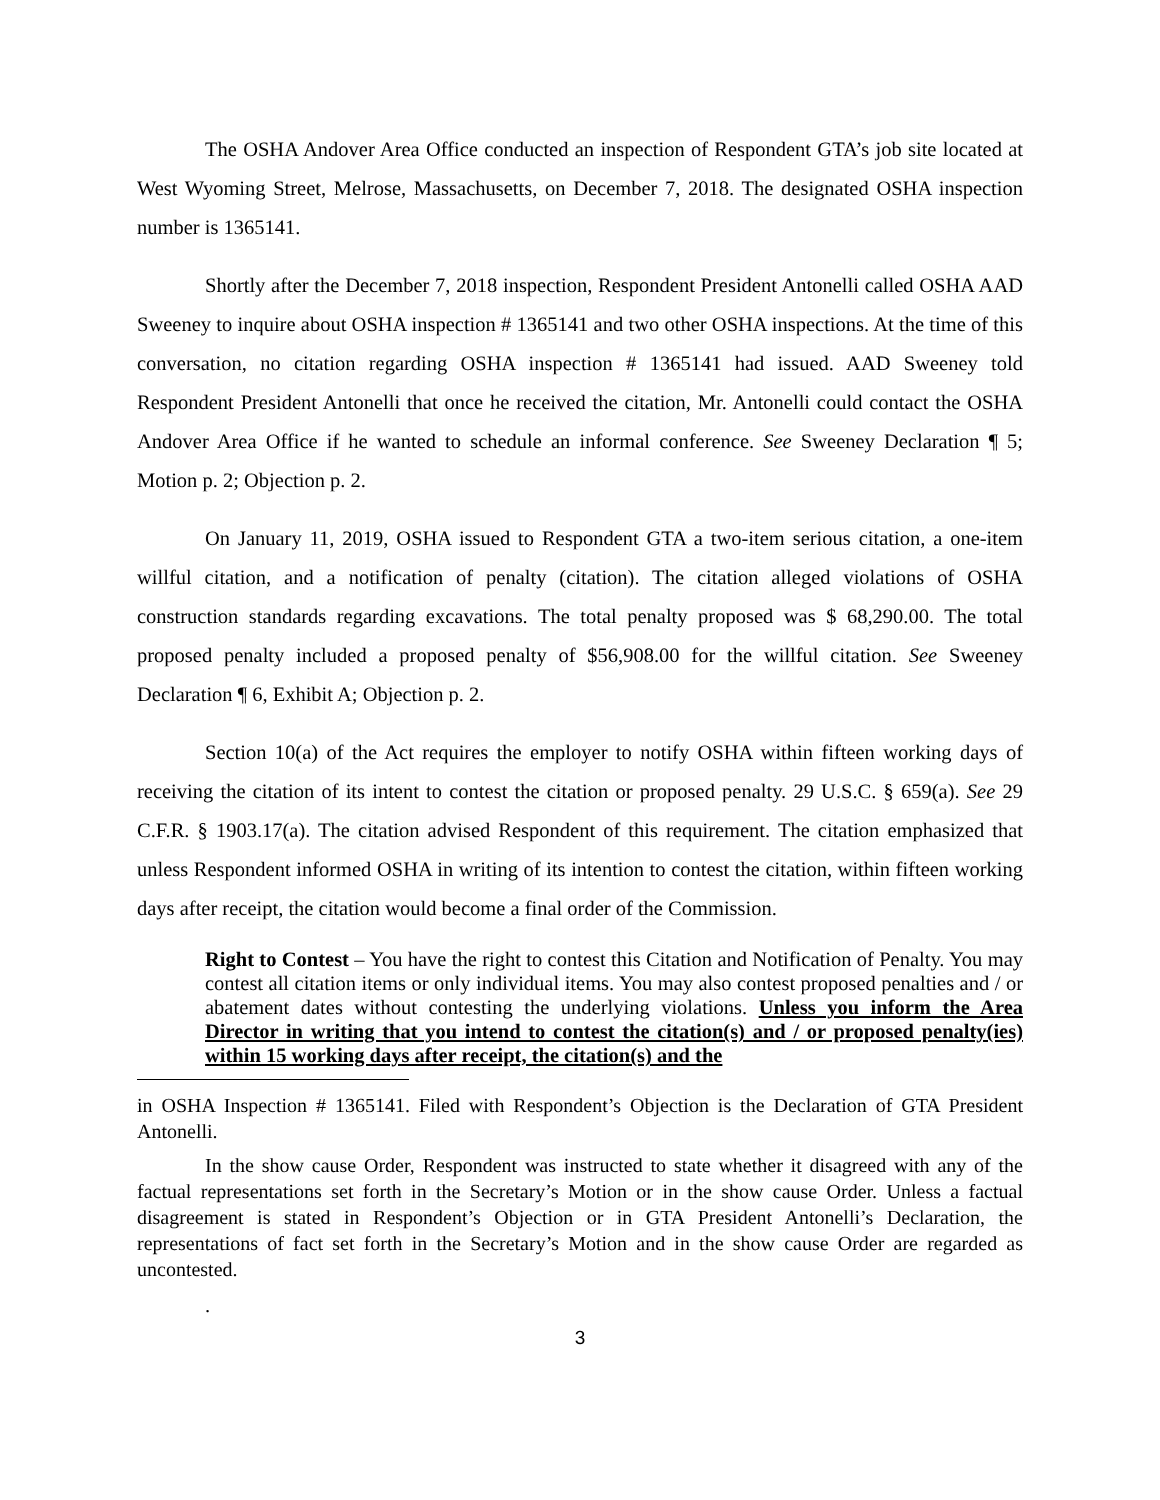The OSHA Andover Area Office conducted an inspection of Respondent GTA’s job site located at West Wyoming Street, Melrose, Massachusetts, on December 7, 2018. The designated OSHA inspection number is 1365141.
Shortly after the December 7, 2018 inspection, Respondent President Antonelli called OSHA AAD Sweeney to inquire about OSHA inspection # 1365141 and two other OSHA inspections. At the time of this conversation, no citation regarding OSHA inspection # 1365141 had issued. AAD Sweeney told Respondent President Antonelli that once he received the citation, Mr. Antonelli could contact the OSHA Andover Area Office if he wanted to schedule an informal conference. See Sweeney Declaration ¶ 5; Motion p. 2; Objection p. 2.
On January 11, 2019, OSHA issued to Respondent GTA a two-item serious citation, a one-item willful citation, and a notification of penalty (citation). The citation alleged violations of OSHA construction standards regarding excavations. The total penalty proposed was $ 68,290.00. The total proposed penalty included a proposed penalty of $56,908.00 for the willful citation. See Sweeney Declaration ¶ 6, Exhibit A; Objection p. 2.
Section 10(a) of the Act requires the employer to notify OSHA within fifteen working days of receiving the citation of its intent to contest the citation or proposed penalty. 29 U.S.C. § 659(a). See 29 C.F.R. § 1903.17(a). The citation advised Respondent of this requirement. The citation emphasized that unless Respondent informed OSHA in writing of its intention to contest the citation, within fifteen working days after receipt, the citation would become a final order of the Commission.
Right to Contest – You have the right to contest this Citation and Notification of Penalty. You may contest all citation items or only individual items. You may also contest proposed penalties and / or abatement dates without contesting the underlying violations. Unless you inform the Area Director in writing that you intend to contest the citation(s) and / or proposed penalty(ies) within 15 working days after receipt, the citation(s) and the
in OSHA Inspection # 1365141. Filed with Respondent’s Objection is the Declaration of GTA President Antonelli.
In the show cause Order, Respondent was instructed to state whether it disagreed with any of the factual representations set forth in the Secretary’s Motion or in the show cause Order. Unless a factual disagreement is stated in Respondent’s Objection or in GTA President Antonelli’s Declaration, the representations of fact set forth in the Secretary’s Motion and in the show cause Order are regarded as uncontested.
.
3